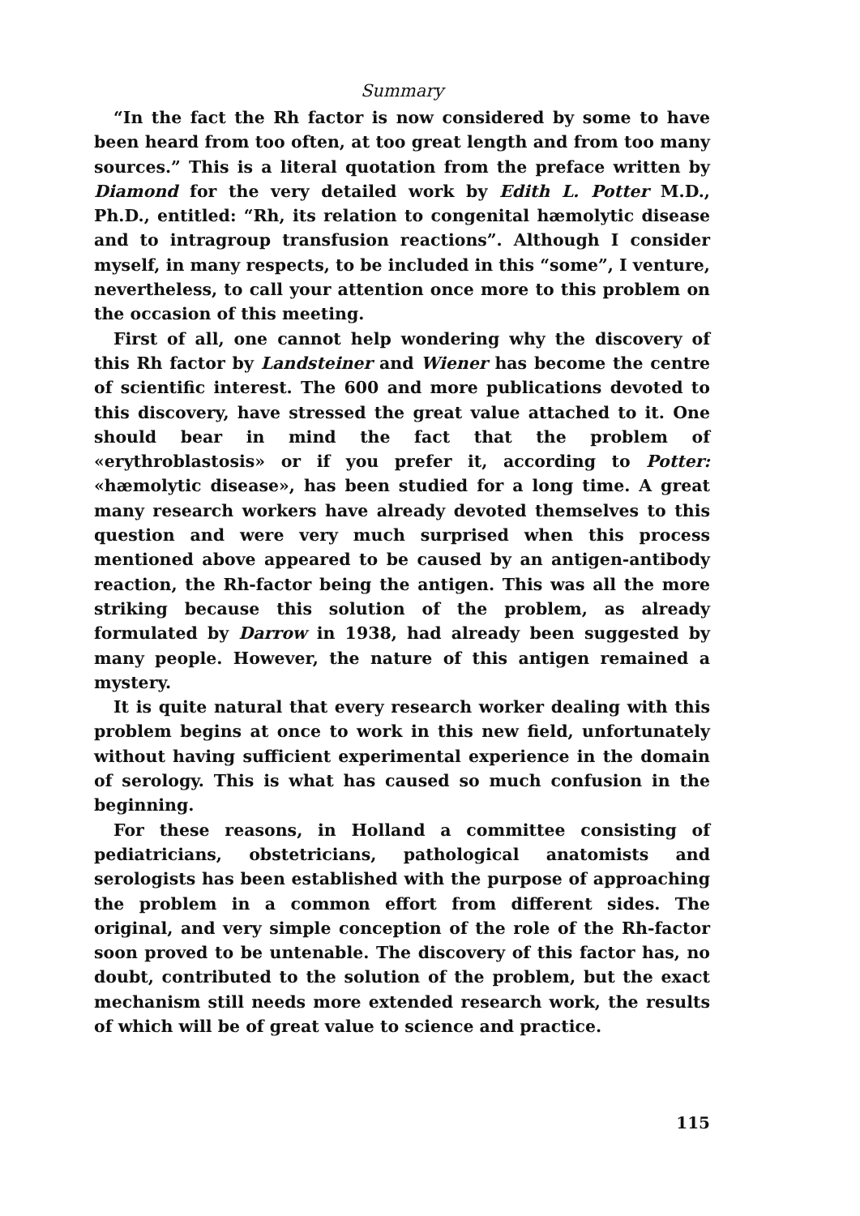Summary
“In the fact the Rh factor is now considered by some to have been heard from too often, at too great length and from too many sources.” This is a literal quotation from the preface written by Diamond for the very detailed work by Edith L. Potter M.D., Ph.D., entitled: “Rh, its relation to congenital hæmolytic disease and to intragroup transfusion reactions”. Although I consider myself, in many respects, to be included in this “some”, I venture, nevertheless, to call your attention once more to this problem on the occasion of this meeting.
First of all, one cannot help wondering why the discovery of this Rh factor by Landsteiner and Wiener has become the centre of scientific interest. The 600 and more publications devoted to this discovery, have stressed the great value attached to it. One should bear in mind the fact that the problem of «erythroblastosis» or if you prefer it, according to Potter: «hæmolytic disease», has been studied for a long time. A great many research workers have already devoted themselves to this question and were very much surprised when this process mentioned above appeared to be caused by an antigen-antibody reaction, the Rh-factor being the antigen. This was all the more striking because this solution of the problem, as already formulated by Darrow in 1938, had already been suggested by many people. However, the nature of this antigen remained a mystery.
It is quite natural that every research worker dealing with this problem begins at once to work in this new field, unfortunately without having sufficient experimental experience in the domain of serology. This is what has caused so much confusion in the beginning.
For these reasons, in Holland a committee consisting of pediatricians, obstetricians, pathological anatomists and serologists has been established with the purpose of approaching the problem in a common effort from different sides. The original, and very simple conception of the role of the Rh-factor soon proved to be untenable. The discovery of this factor has, no doubt, contributed to the solution of the problem, but the exact mechanism still needs more extended research work, the results of which will be of great value to science and practice.
115